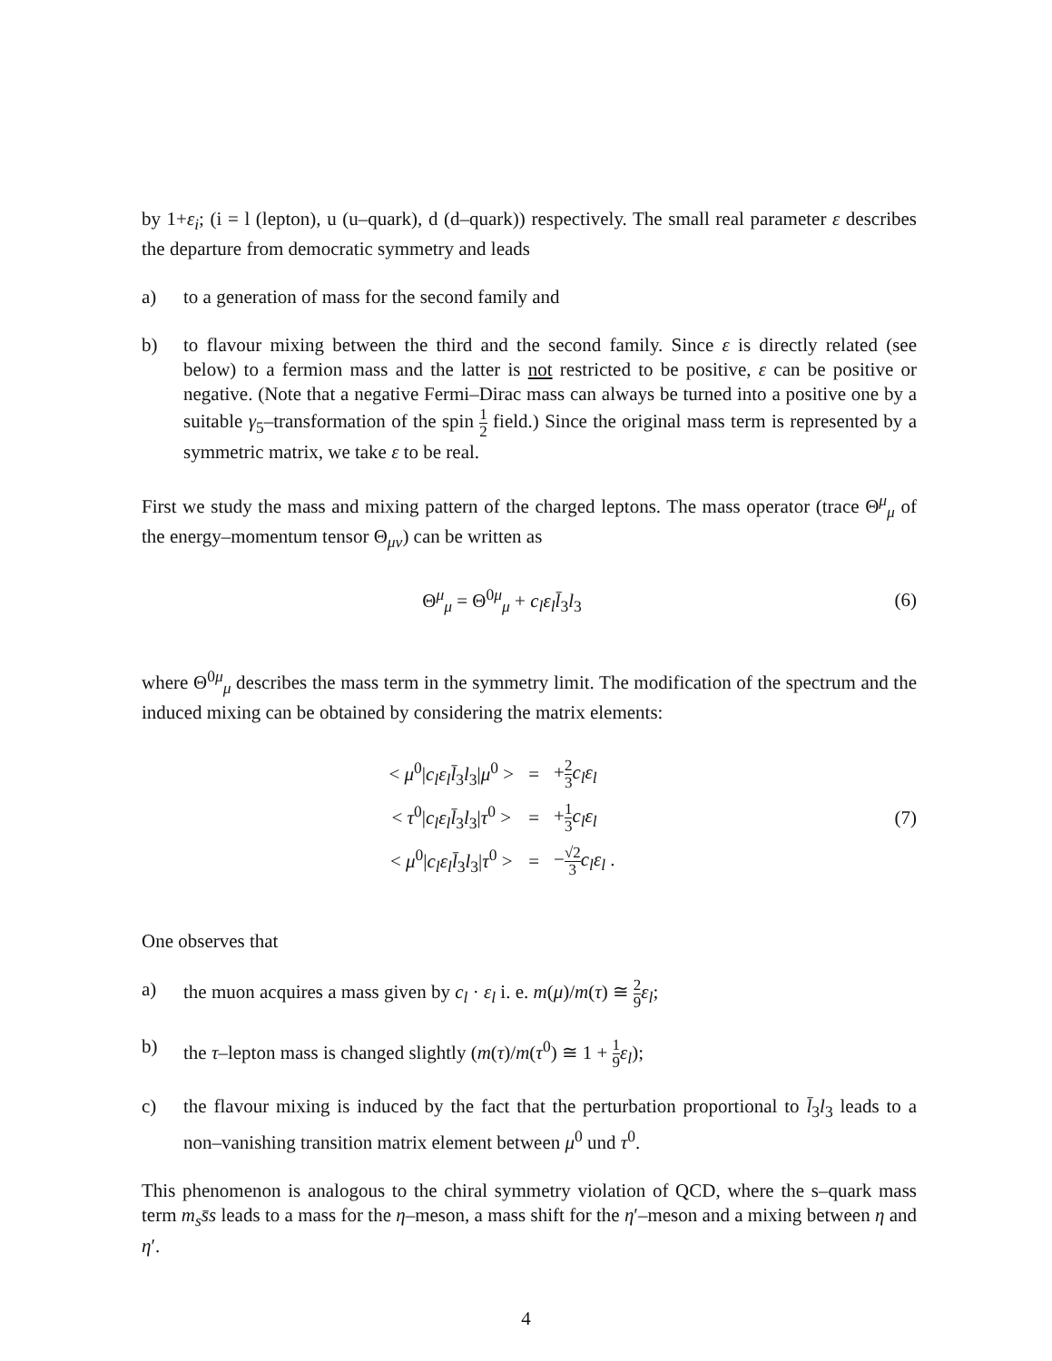by 1+ε<sub>i</sub>; (i = l (lepton), u (u–quark), d (d–quark)) respectively. The small real parameter ε describes the departure from democratic symmetry and leads
a) to a generation of mass for the second family and
b) to flavour mixing between the third and the second family. Since ε is directly related (see below) to a fermion mass and the latter is not restricted to be positive, ε can be positive or negative. (Note that a negative Fermi–Dirac mass can always be turned into a positive one by a suitable γ<sub>5</sub>–transformation of the spin 1 2 field.) Since the original mass term is represented by a symmetric matrix, we take ε to be real.
First we study the mass and mixing pattern of the charged leptons. The mass operator (trace Θ<sup>μ</sup><sub>μ</sub> of the energy–momentum tensor Θ<sub>μν</sub>) can be written as
Θ<sup>μ</sup><sub>μ</sub> = Θ<sup>0μ</sup><sub>μ</sub> + c<sub>l</sub>ε<sub>l</sub>l̄<sub>3</sub>l<sub>3</sub> (6)
where Θ<sup>0μ</sup><sub>μ</sub> describes the mass term in the symmetry limit. The modification of the spectrum and the induced mixing can be obtained by considering the matrix elements:
| < μ<sup>0</sup>/ c<sub>l</sub>ε<sub>l</sub>l̄<sub>3</sub> l<sub>3</sub>/ μ<sup>0</sup> > | = | + 2 3 c<sub>l</sub>ε<sub>l</sub> |
| < τ<sup>0</sup>/ c<sub>l</sub>ε<sub>l</sub>l̄<sub>3</sub> l<sub>3</sub>/ τ<sup>0</sup> > | = | + 1 3 c<sub>l</sub>ε<sub>l</sub> |
| < μ<sup>0</sup>/ c<sub>l</sub>ε<sub>l</sub>l̄<sub>3</sub> l<sub>3</sub>/ τ<sup>0</sup> > | = | − √2 3 c<sub>l</sub>ε<sub>l</sub> . |
(7)
One observes that
a) the muon acquires a mass given by c<sub>l</sub> · ε<sub>l</sub> i. e. m(μ)/m(τ) ≅ 2 9 ε<sub>l</sub>;
b) the τ–lepton mass is changed slightly (m(τ)/m(τ<sup>0</sup>) ≅ 1 + 1 9 ε<sub>l</sub>);
c) the flavour mixing is induced by the fact that the perturbation proportional to l̄<sub>3</sub>l<sub>3</sub> leads to a non–vanishing transition matrix element between μ<sup>0</sup> und τ<sup>0</sup>.
This phenomenon is analogous to the chiral symmetry violation of QCD, where the s–quark mass term m<sub>s</sub>s̄s leads to a mass for the η–meson, a mass shift for the η′–meson and a mixing between η and η′.
4